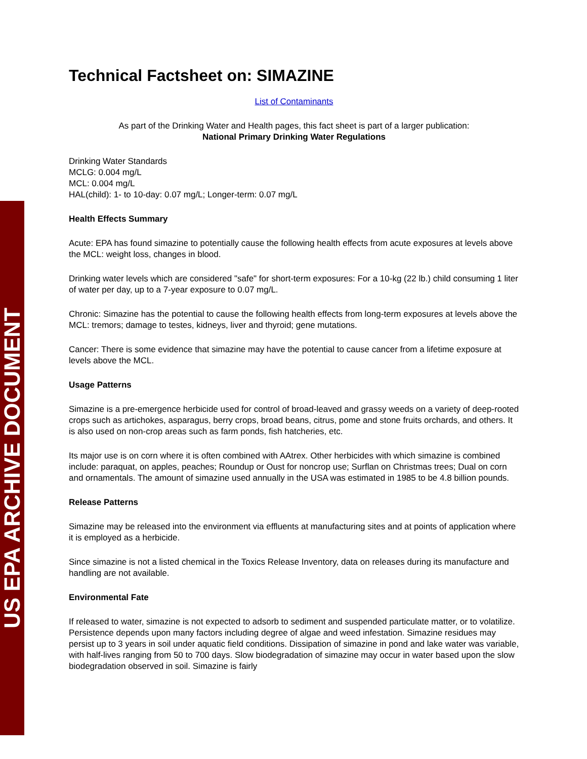US EPA ARCHIVE DOCUMENT
Technical Factsheet on: SIMAZINE
List of Contaminants
As part of the Drinking Water and Health pages, this fact sheet is part of a larger publication:
National Primary Drinking Water Regulations
Drinking Water Standards
MCLG: 0.004 mg/L
MCL: 0.004 mg/L
HAL(child): 1- to 10-day: 0.07 mg/L; Longer-term: 0.07 mg/L
Health Effects Summary
Acute: EPA has found simazine to potentially cause the following health effects from acute exposures at levels above the MCL: weight loss, changes in blood.
Drinking water levels which are considered "safe" for short-term exposures: For a 10-kg (22 lb.) child consuming 1 liter of water per day, up to a 7-year exposure to 0.07 mg/L.
Chronic: Simazine has the potential to cause the following health effects from long-term exposures at levels above the MCL: tremors; damage to testes, kidneys, liver and thyroid; gene mutations.
Cancer: There is some evidence that simazine may have the potential to cause cancer from a lifetime exposure at levels above the MCL.
Usage Patterns
Simazine is a pre-emergence herbicide used for control of broad-leaved and grassy weeds on a variety of deep-rooted crops such as artichokes, asparagus, berry crops, broad beans, citrus, pome and stone fruits orchards, and others. It is also used on non-crop areas such as farm ponds, fish hatcheries, etc.
Its major use is on corn where it is often combined with AAtrex. Other herbicides with which simazine is combined include: paraquat, on apples, peaches; Roundup or Oust for noncrop use; Surflan on Christmas trees; Dual on corn and ornamentals. The amount of simazine used annually in the USA was estimated in 1985 to be 4.8 billion pounds.
Release Patterns
Simazine may be released into the environment via effluents at manufacturing sites and at points of application where it is employed as a herbicide.
Since simazine is not a listed chemical in the Toxics Release Inventory, data on releases during its manufacture and handling are not available.
Environmental Fate
If released to water, simazine is not expected to adsorb to sediment and suspended particulate matter, or to volatilize. Persistence depends upon many factors including degree of algae and weed infestation. Simazine residues may persist up to 3 years in soil under aquatic field conditions. Dissipation of simazine in pond and lake water was variable, with half-lives ranging from 50 to 700 days. Slow biodegradation of simazine may occur in water based upon the slow biodegradation observed in soil. Simazine is fairly